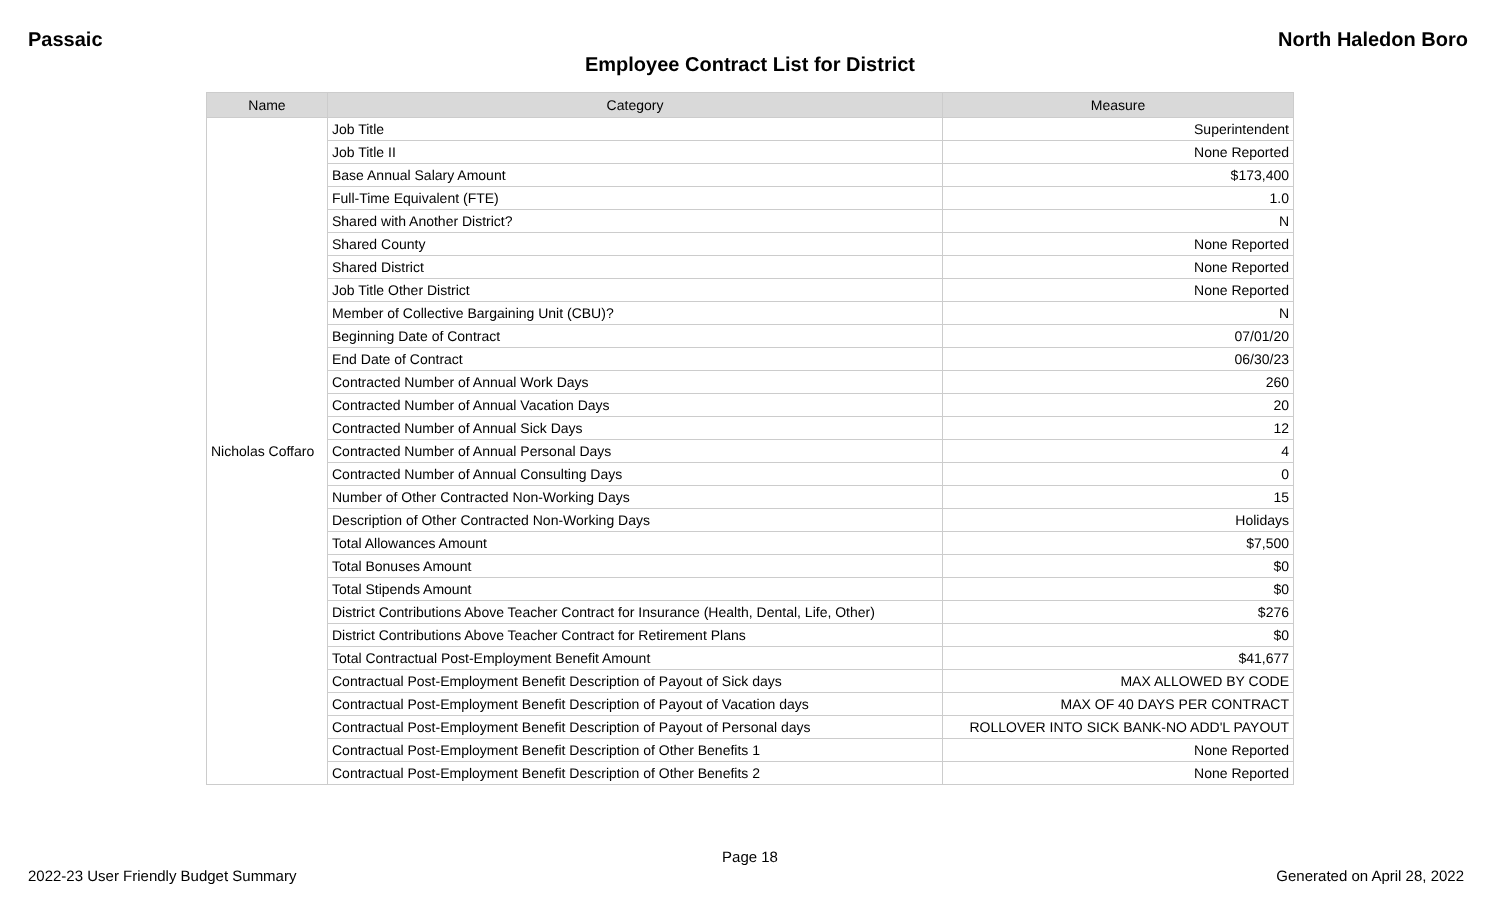Passaic North Haledon Boro
Employee Contract List for District
| Name | Category | Measure |
| --- | --- | --- |
| Nicholas Coffaro | Job Title | Superintendent |
| | Job Title II | None Reported |
| | Base Annual Salary Amount | $173,400 |
| | Full-Time Equivalent (FTE) | 1.0 |
| | Shared with Another District? | N |
| | Shared County | None Reported |
| | Shared District | None Reported |
| | Job Title Other District | None Reported |
| | Member of Collective Bargaining Unit (CBU)? | N |
| | Beginning Date of Contract | 07/01/20 |
| | End Date of Contract | 06/30/23 |
| | Contracted Number of Annual Work Days | 260 |
| | Contracted Number of Annual Vacation Days | 20 |
| | Contracted Number of Annual Sick Days | 12 |
| | Contracted Number of Annual Personal Days | 4 |
| | Contracted Number of Annual Consulting Days | 0 |
| | Number of Other Contracted Non-Working Days | 15 |
| | Description of Other Contracted Non-Working Days | Holidays |
| | Total Allowances Amount | $7,500 |
| | Total Bonuses Amount | $0 |
| | Total Stipends Amount | $0 |
| | District Contributions Above Teacher Contract for Insurance (Health, Dental, Life, Other) | $276 |
| | District Contributions Above Teacher Contract for Retirement Plans | $0 |
| | Total Contractual Post-Employment Benefit Amount | $41,677 |
| | Contractual Post-Employment Benefit Description of Payout of Sick days | MAX ALLOWED BY CODE |
| | Contractual Post-Employment Benefit Description of Payout of Vacation days | MAX OF 40 DAYS PER CONTRACT |
| | Contractual Post-Employment Benefit Description of Payout of Personal days | ROLLOVER INTO SICK BANK-NO ADD'L PAYOUT |
| | Contractual Post-Employment Benefit Description of Other Benefits 1 | None Reported |
| | Contractual Post-Employment Benefit Description of Other Benefits 2 | None Reported |
Page 18
2022-23 User Friendly Budget Summary Generated on April 28, 2022